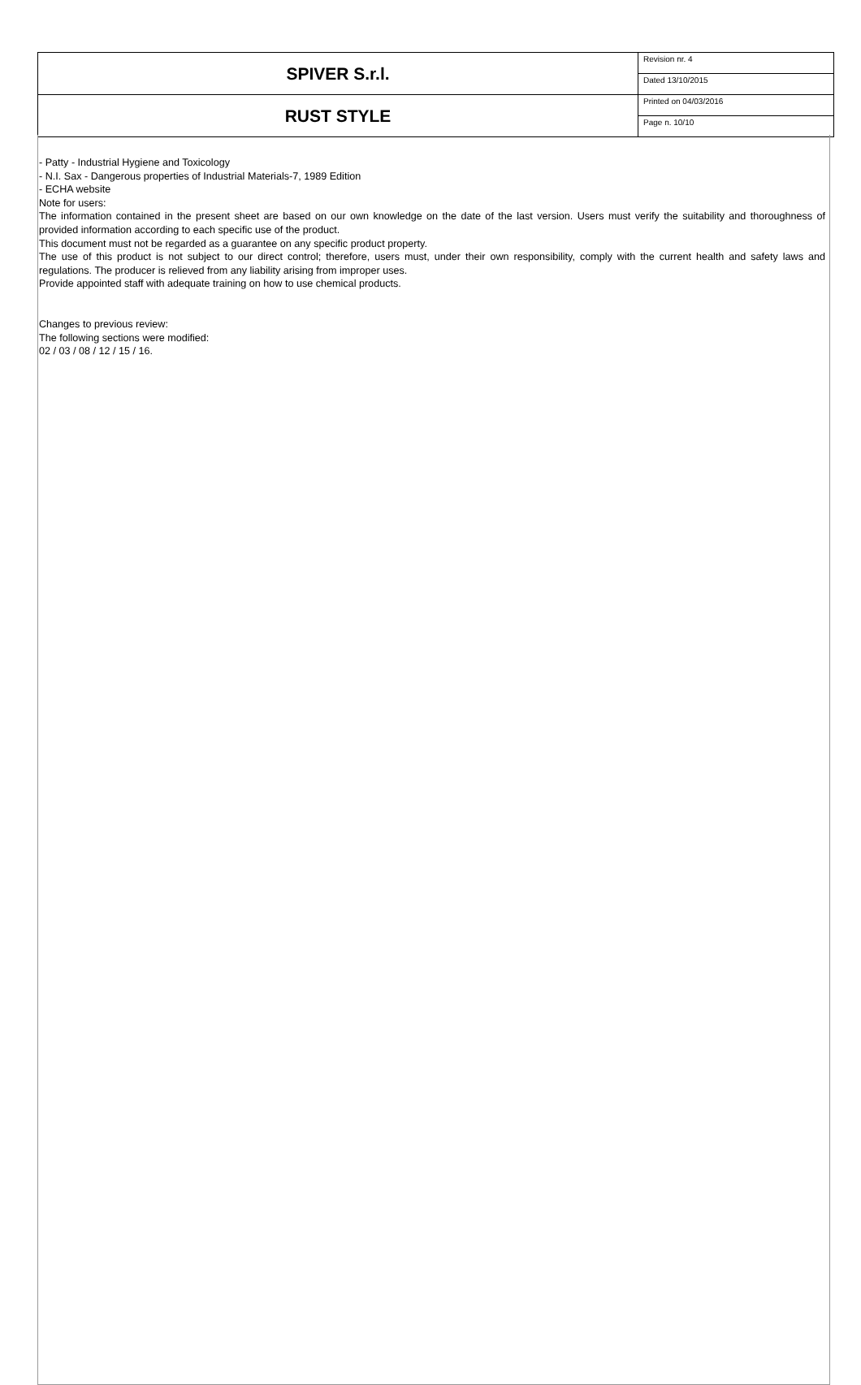| SPIVER S.r.l. | Revision nr. 4 |
| | Dated 13/10/2015 |
| RUST STYLE | Printed on 04/03/2016 |
| | Page n. 10/10 |
- Patty - Industrial Hygiene and Toxicology
- N.I. Sax - Dangerous properties of Industrial Materials-7, 1989 Edition
- ECHA website
Note for users:
The information contained in the present sheet are based on our own knowledge on the date of the last version. Users must verify the suitability and thoroughness of provided information according to each specific use of the product.
This document must not be regarded as a guarantee on any specific product property.
The use of this product is not subject to our direct control; therefore, users must, under their own responsibility, comply with the current health and safety laws and regulations. The producer is relieved from any liability arising from improper uses.
Provide appointed staff with adequate training on how to use chemical products.
Changes to previous review:
The following sections were modified:
02 / 03 / 08 / 12 / 15 / 16.